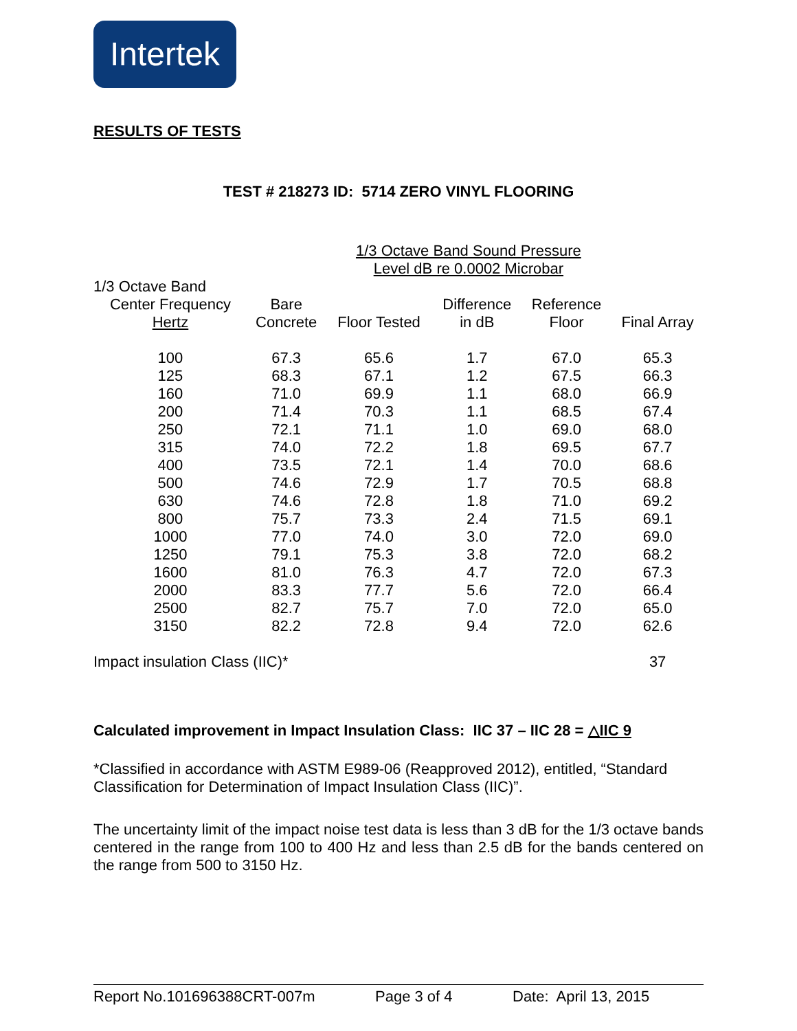Intertek
RESULTS OF TESTS
TEST # 218273 ID: 5714 ZERO VINYL FLOORING
| | | 1/3 Octave Band Sound Pressure Level dB re 0.0002 Microbar | | | |
| --- | --- | --- | --- | --- | --- |
| 1/3 Octave Band | | | | | |
| Center Frequency Hertz | Bare Concrete | Floor Tested | Difference in dB | Reference Floor | Final Array |
| 100 | 67.3 | 65.6 | 1.7 | 67.0 | 65.3 |
| 125 | 68.3 | 67.1 | 1.2 | 67.5 | 66.3 |
| 160 | 71.0 | 69.9 | 1.1 | 68.0 | 66.9 |
| 200 | 71.4 | 70.3 | 1.1 | 68.5 | 67.4 |
| 250 | 72.1 | 71.1 | 1.0 | 69.0 | 68.0 |
| 315 | 74.0 | 72.2 | 1.8 | 69.5 | 67.7 |
| 400 | 73.5 | 72.1 | 1.4 | 70.0 | 68.6 |
| 500 | 74.6 | 72.9 | 1.7 | 70.5 | 68.8 |
| 630 | 74.6 | 72.8 | 1.8 | 71.0 | 69.2 |
| 800 | 75.7 | 73.3 | 2.4 | 71.5 | 69.1 |
| 1000 | 77.0 | 74.0 | 3.0 | 72.0 | 69.0 |
| 1250 | 79.1 | 75.3 | 3.8 | 72.0 | 68.2 |
| 1600 | 81.0 | 76.3 | 4.7 | 72.0 | 67.3 |
| 2000 | 83.3 | 77.7 | 5.6 | 72.0 | 66.4 |
| 2500 | 82.7 | 75.7 | 7.0 | 72.0 | 65.0 |
| 3150 | 82.2 | 72.8 | 9.4 | 72.0 | 62.6 |
| Impact insulation Class (IIC)* | | | | | 37 |
Calculated improvement in Impact Insulation Class: IIC 37 – IIC 28 = △IIC 9
*Classified in accordance with ASTM E989-06 (Reapproved 2012), entitled, “Standard Classification for Determination of Impact Insulation Class (IIC)”.
The uncertainty limit of the impact noise test data is less than 3 dB for the 1/3 octave bands centered in the range from 100 to 400 Hz and less than 2.5 dB for the bands centered on the range from 500 to 3150 Hz.
Report No.101696388CRT-007m Page 3 of 4 Date: April 13, 2015